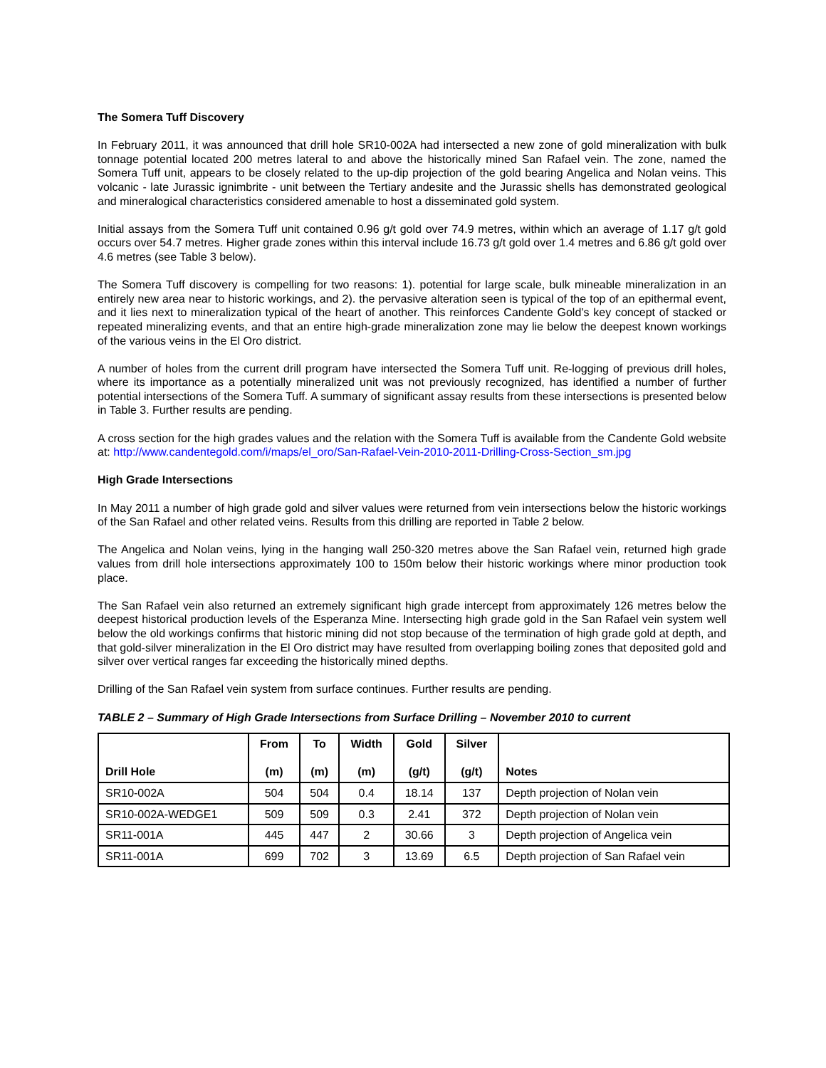The Somera Tuff Discovery
In February 2011, it was announced that drill hole SR10-002A had intersected a new zone of gold mineralization with bulk tonnage potential located 200 metres lateral to and above the historically mined San Rafael vein. The zone, named the Somera Tuff unit, appears to be closely related to the up-dip projection of the gold bearing Angelica and Nolan veins. This volcanic - late Jurassic ignimbrite - unit between the Tertiary andesite and the Jurassic shells has demonstrated geological and mineralogical characteristics considered amenable to host a disseminated gold system.
Initial assays from the Somera Tuff unit contained 0.96 g/t gold over 74.9 metres, within which an average of 1.17 g/t gold occurs over 54.7 metres. Higher grade zones within this interval include 16.73 g/t gold over 1.4 metres and 6.86 g/t gold over 4.6 metres (see Table 3 below).
The Somera Tuff discovery is compelling for two reasons: 1). potential for large scale, bulk mineable mineralization in an entirely new area near to historic workings, and 2). the pervasive alteration seen is typical of the top of an epithermal event, and it lies next to mineralization typical of the heart of another. This reinforces Candente Gold’s key concept of stacked or repeated mineralizing events, and that an entire high-grade mineralization zone may lie below the deepest known workings of the various veins in the El Oro district.
A number of holes from the current drill program have intersected the Somera Tuff unit. Re-logging of previous drill holes, where its importance as a potentially mineralized unit was not previously recognized, has identified a number of further potential intersections of the Somera Tuff. A summary of significant assay results from these intersections is presented below in Table 3. Further results are pending.
A cross section for the high grades values and the relation with the Somera Tuff is available from the Candente Gold website at: http://www.candentegold.com/i/maps/el_oro/San-Rafael-Vein-2010-2011-Drilling-Cross-Section_sm.jpg
High Grade Intersections
In May 2011 a number of high grade gold and silver values were returned from vein intersections below the historic workings of the San Rafael and other related veins. Results from this drilling are reported in Table 2 below.
The Angelica and Nolan veins, lying in the hanging wall 250-320 metres above the San Rafael vein, returned high grade values from drill hole intersections approximately 100 to 150m below their historic workings where minor production took place.
The San Rafael vein also returned an extremely significant high grade intercept from approximately 126 metres below the deepest historical production levels of the Esperanza Mine. Intersecting high grade gold in the San Rafael vein system well below the old workings confirms that historic mining did not stop because of the termination of high grade gold at depth, and that gold-silver mineralization in the El Oro district may have resulted from overlapping boiling zones that deposited gold and silver over vertical ranges far exceeding the historically mined depths.
Drilling of the San Rafael vein system from surface continues. Further results are pending.
TABLE 2 – Summary of High Grade Intersections from Surface Drilling – November 2010 to current
| Drill Hole | From (m) | To (m) | Width (m) | Gold (g/t) | Silver (g/t) | Notes |
| --- | --- | --- | --- | --- | --- | --- |
| SR10-002A | 504 | 504 | 0.4 | 18.14 | 137 | Depth projection of Nolan vein |
| SR10-002A-WEDGE1 | 509 | 509 | 0.3 | 2.41 | 372 | Depth projection of Nolan vein |
| SR11-001A | 445 | 447 | 2 | 30.66 | 3 | Depth projection of Angelica vein |
| SR11-001A | 699 | 702 | 3 | 13.69 | 6.5 | Depth projection of San Rafael vein |